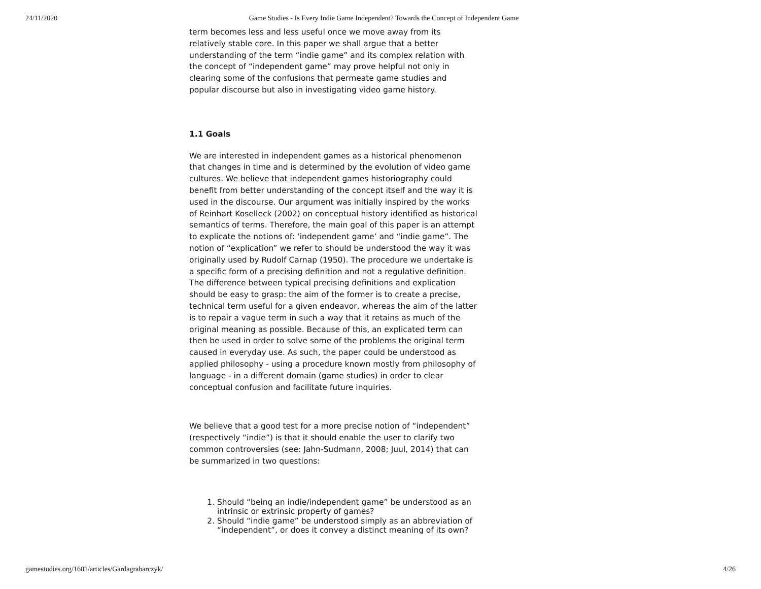24/11/2020 Game Studies - Is Every Indie Game Independent? Towards the Concept of Independent Game
term becomes less and less useful once we move away from its relatively stable core. In this paper we shall argue that a better understanding of the term “indie game” and its complex relation with the concept of “independent game” may prove helpful not only in clearing some of the confusions that permeate game studies and popular discourse but also in investigating video game history.
1.1 Goals
We are interested in independent games as a historical phenomenon that changes in time and is determined by the evolution of video game cultures. We believe that independent games historiography could benefit from better understanding of the concept itself and the way it is used in the discourse. Our argument was initially inspired by the works of Reinhart Koselleck (2002) on conceptual history identified as historical semantics of terms. Therefore, the main goal of this paper is an attempt to explicate the notions of: ‘independent game’ and “indie game”. The notion of “explication” we refer to should be understood the way it was originally used by Rudolf Carnap (1950). The procedure we undertake is a specific form of a precising definition and not a regulative definition. The difference between typical precising definitions and explication should be easy to grasp: the aim of the former is to create a precise, technical term useful for a given endeavor, whereas the aim of the latter is to repair a vague term in such a way that it retains as much of the original meaning as possible. Because of this, an explicated term can then be used in order to solve some of the problems the original term caused in everyday use. As such, the paper could be understood as applied philosophy - using a procedure known mostly from philosophy of language - in a different domain (game studies) in order to clear conceptual confusion and facilitate future inquiries.
We believe that a good test for a more precise notion of “independent” (respectively “indie”) is that it should enable the user to clarify two common controversies (see: Jahn-Sudmann, 2008; Juul, 2014) that can be summarized in two questions:
1. Should “being an indie/independent game” be understood as an intrinsic or extrinsic property of games?
2. Should “indie game” be understood simply as an abbreviation of “independent”, or does it convey a distinct meaning of its own?
gamestudies.org/1601/articles/Gardagrabarczyk/ 4/26